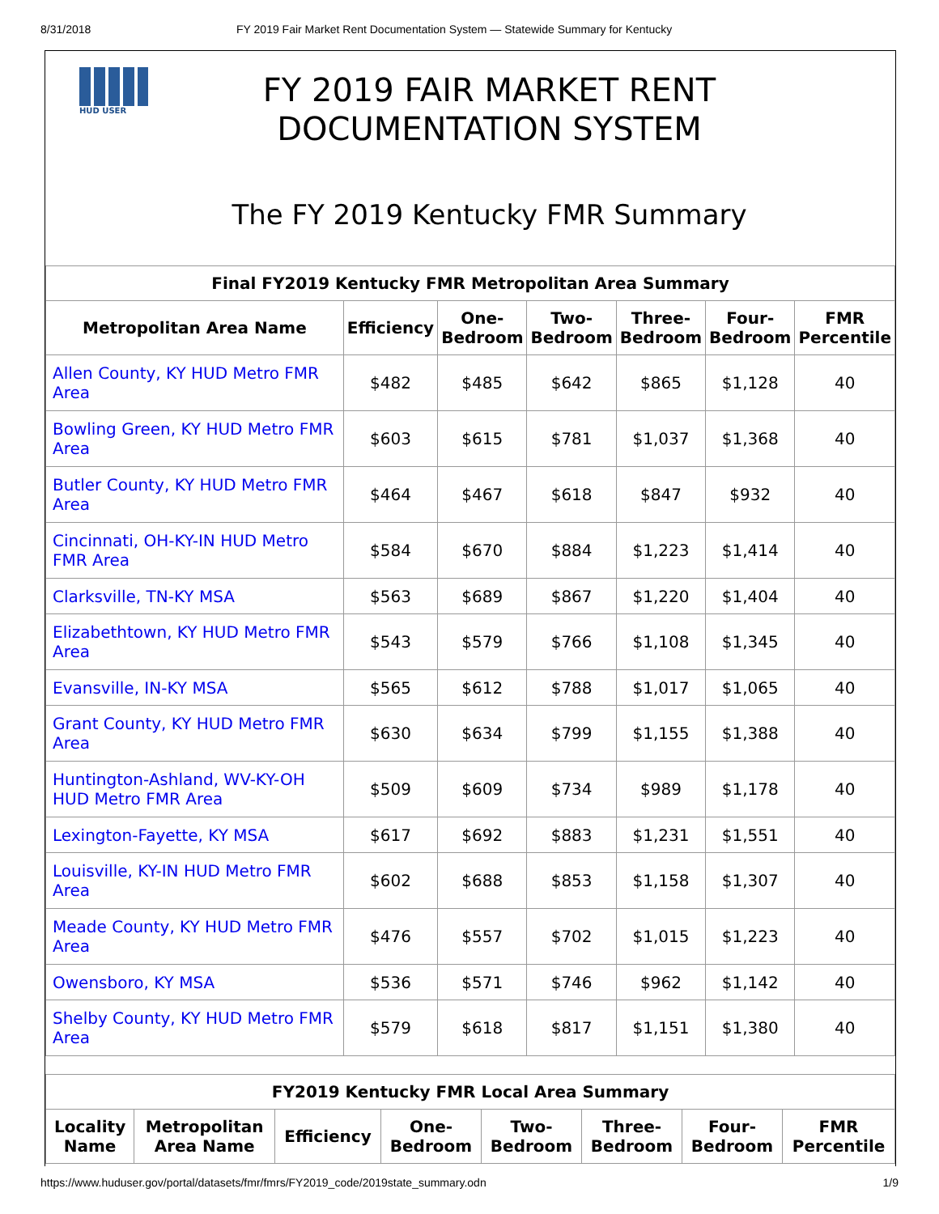8/31/2018 FY 2019 Fair Market Rent Documentation System — Statewide Summary for Kentucky
HUD USER
FY 2019 FAIR MARKET RENT
DOCUMENTATION SYSTEM
The FY 2019 Kentucky FMR Summary
| Final FY2019 Kentucky FMR Metropolitan Area Summary | | | | | | |
| --- | --- | --- | --- | --- | --- | --- |
| Metropolitan Area Name | Efficiency | One- Bedroom | Two- Bedroom | Three- Bedroom | Four- Bedroom | FMR Percentile |
| Allen County, KY HUD Metro FMR Area | $482 | $485 | $642 | $865 | $1,128 | 40 |
| Bowling Green, KY HUD Metro FMR Area | $603 | $615 | $781 | $1,037 | $1,368 | 40 |
| Butler County, KY HUD Metro FMR Area | $464 | $467 | $618 | $847 | $932 | 40 |
| Cincinnati, OH-KY-IN HUD Metro FMR Area | $584 | $670 | $884 | $1,223 | $1,414 | 40 |
| Clarksville, TN-KY MSA | $563 | $689 | $867 | $1,220 | $1,404 | 40 |
| Elizabethtown, KY HUD Metro FMR Area | $543 | $579 | $766 | $1,108 | $1,345 | 40 |
| Evansville, IN-KY MSA | $565 | $612 | $788 | $1,017 | $1,065 | 40 |
| Grant County, KY HUD Metro FMR Area | $630 | $634 | $799 | $1,155 | $1,388 | 40 |
| Huntington-Ashland, WV-KY-OH HUD Metro FMR Area | $509 | $609 | $734 | $989 | $1,178 | 40 |
| Lexington-Fayette, KY MSA | $617 | $692 | $883 | $1,231 | $1,551 | 40 |
| Louisville, KY-IN HUD Metro FMR Area | $602 | $688 | $853 | $1,158 | $1,307 | 40 |
| Meade County, KY HUD Metro FMR Area | $476 | $557 | $702 | $1,015 | $1,223 | 40 |
| Owensboro, KY MSA | $536 | $571 | $746 | $962 | $1,142 | 40 |
| Shelby County, KY HUD Metro FMR Area | $579 | $618 | $817 | $1,151 | $1,380 | 40 |
| FY2019 Kentucky FMR Local Area Summary | | | | | | | |
| --- | --- | --- | --- | --- | --- | --- | --- |
| Locality Name | Metropolitan Area Name | Efficiency | One- Bedroom | Two- Bedroom | Three- Bedroom | Four- Bedroom | FMR Percentile |
https://www.huduser.gov/portal/datasets/fmr/fmrs/FY2019_code/2019state_summary.odn 1/9